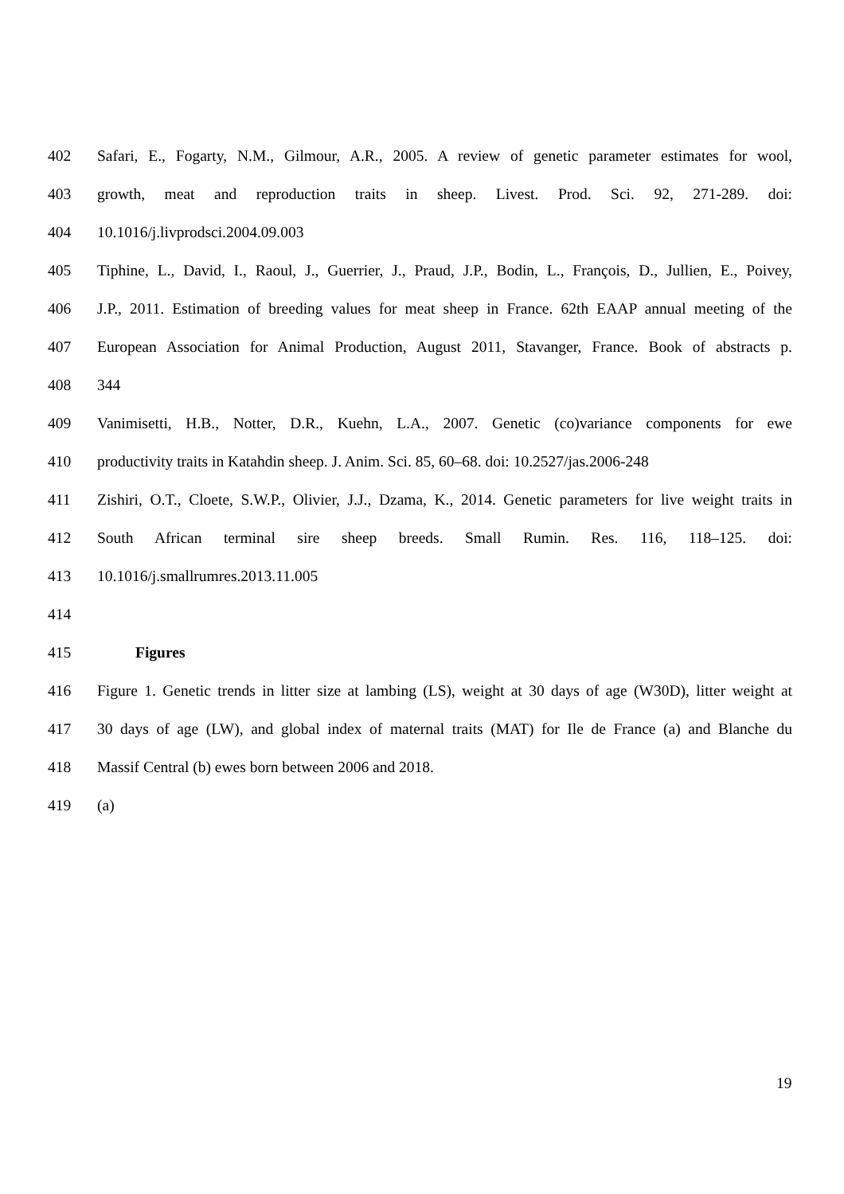402 Safari, E., Fogarty, N.M., Gilmour, A.R., 2005. A review of genetic parameter estimates for wool,
403 growth, meat and reproduction traits in sheep. Livest. Prod. Sci. 92, 271-289. doi:
404 10.1016/j.livprodsci.2004.09.003
405 Tiphine, L., David, I., Raoul, J., Guerrier, J., Praud, J.P., Bodin, L., François, D., Jullien, E., Poivey,
406 J.P., 2011. Estimation of breeding values for meat sheep in France. 62th EAAP annual meeting of the
407 European Association for Animal Production, August 2011, Stavanger, France. Book of abstracts p.
408 344
409 Vanimisetti, H.B., Notter, D.R., Kuehn, L.A., 2007. Genetic (co)variance components for ewe
410 productivity traits in Katahdin sheep. J. Anim. Sci. 85, 60–68. doi: 10.2527/jas.2006-248
411 Zishiri, O.T., Cloete, S.W.P., Olivier, J.J., Dzama, K., 2014. Genetic parameters for live weight traits in
412 South African terminal sire sheep breeds. Small Rumin. Res. 116, 118–125. doi:
413 10.1016/j.smallrumres.2013.11.005
414
415 Figures
416 Figure 1. Genetic trends in litter size at lambing (LS), weight at 30 days of age (W30D), litter weight at
417 30 days of age (LW), and global index of maternal traits (MAT) for Ile de France (a) and Blanche du
418 Massif Central (b) ewes born between 2006 and 2018.
419 (a)
19